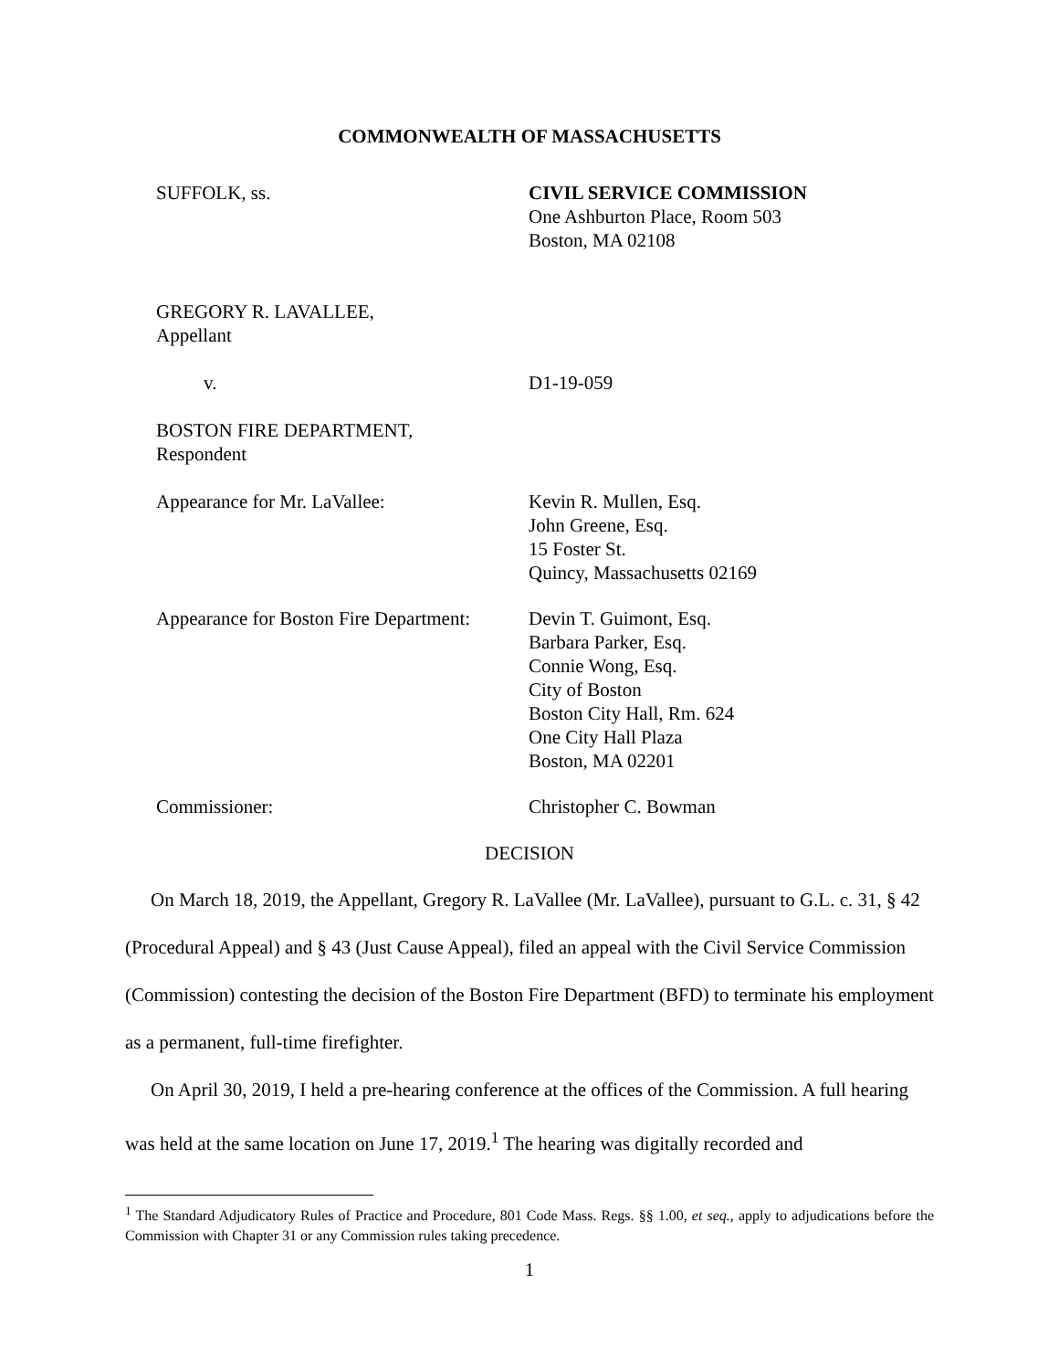COMMONWEALTH OF MASSACHUSETTS
SUFFOLK, ss. CIVIL SERVICE COMMISSION
One Ashburton Place, Room 503
Boston, MA 02108
GREGORY R. LAVALLEE,
Appellant
v. D1-19-059
BOSTON FIRE DEPARTMENT,
Respondent
Appearance for Mr. LaVallee: Kevin R. Mullen, Esq.
John Greene, Esq.
15 Foster St.
Quincy, Massachusetts 02169
Appearance for Boston Fire Department:
Devin T. Guimont, Esq.
Barbara Parker, Esq.
Connie Wong, Esq.
City of Boston
Boston City Hall, Rm. 624
One City Hall Plaza
Boston, MA 02201
Commissioner: Christopher C. Bowman
DECISION
On March 18, 2019, the Appellant, Gregory R. LaVallee (Mr. LaVallee), pursuant to G.L. c. 31, § 42 (Procedural Appeal) and § 43 (Just Cause Appeal), filed an appeal with the Civil Service Commission (Commission) contesting the decision of the Boston Fire Department (BFD) to terminate his employment as a permanent, full-time firefighter.
On April 30, 2019, I held a pre-hearing conference at the offices of the Commission. A full hearing was held at the same location on June 17, 2019.<sup>1</sup> The hearing was digitally recorded and
<sup>1</sup> The Standard Adjudicatory Rules of Practice and Procedure, 801 Code Mass. Regs. §§ 1.00, et seq., apply to adjudications before the Commission with Chapter 31 or any Commission rules taking precedence.
1